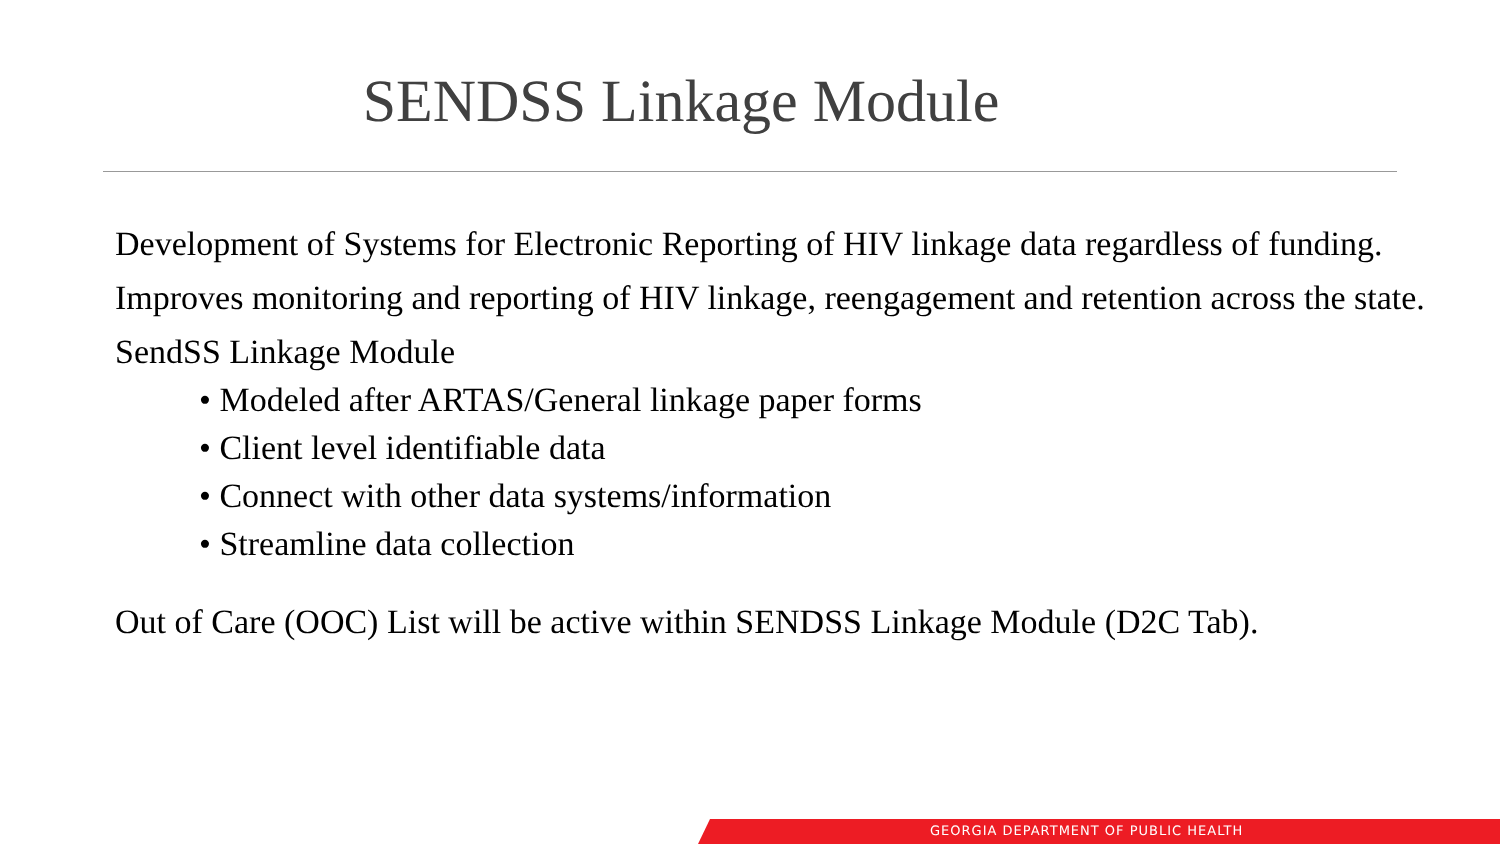SENDSS Linkage Module
Development of Systems for Electronic Reporting of HIV linkage data regardless of funding.
Improves monitoring and reporting of HIV linkage, reengagement and retention across the state.
SendSS Linkage Module
• Modeled after ARTAS/General linkage paper forms
• Client level identifiable data
• Connect with other data systems/information
• Streamline data collection
Out of Care (OOC) List will be active within SENDSS Linkage Module (D2C Tab).
GEORGIA DEPARTMENT OF PUBLIC HEALTH